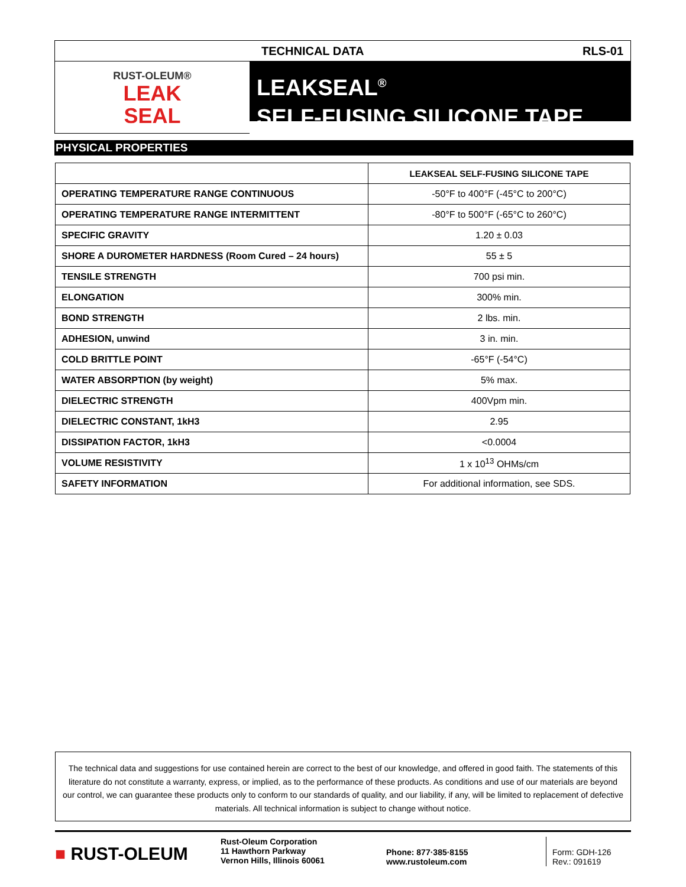RUST-OLEUM®
LEAK
SEAL
TECHNICAL DATA RLS-01
LEAKSEAL<sup>®</sup>
SELF-FUSING SILICONE TAPE
PHYSICAL PROPERTIES
| | LEAKSEAL SELF-FUSING SILICONE TAPE |
| OPERATING TEMPERATURE RANGE CONTINUOUS | -50°F to 400°F (-45°C to 200°C) |
| OPERATING TEMPERATURE RANGE INTERMITTENT | -80°F to 500°F (-65°C to 260°C) |
| SPECIFIC GRAVITY | 1.20 ± 0.03 |
| SHORE A DUROMETER HARDNESS (Room Cured – 24 hours) | 55 ± 5 |
| TENSILE STRENGTH | 700 psi min. |
| ELONGATION | 300% min. |
| BOND STRENGTH | 2 lbs. min. |
| ADHESION, unwind | 3 in. min. |
| COLD BRITTLE POINT | -65°F (-54°C) |
| WATER ABSORPTION (by weight) | 5% max. |
| DIELECTRIC STRENGTH | 400Vpm min. |
| DIELECTRIC CONSTANT, 1kH3 | 2.95 |
| DISSIPATION FACTOR, 1kH3 | <0.0004 |
| VOLUME RESISTIVITY | 1 x 10<sup>13</sup> OHMs/cm |
| SAFETY INFORMATION | For additional information, see SDS. |
The technical data and suggestions for use contained herein are correct to the best of our knowledge, and offered in good faith. The statements of this literature do not constitute a warranty, express, or implied, as to the performance of these products. As conditions and use of our materials are beyond our control, we can guarantee these products only to conform to our standards of quality, and our liability, if any, will be limited to replacement of defective materials. All technical information is subject to change without notice.
■ RUST-OLEUM
Rust-Oleum Corporation
11 Hawthorn Parkway
Vernon Hills, Illinois 60061
Phone: 877·385·8155
www.rustoleum.com
Form: GDH-126
Rev.: 091619